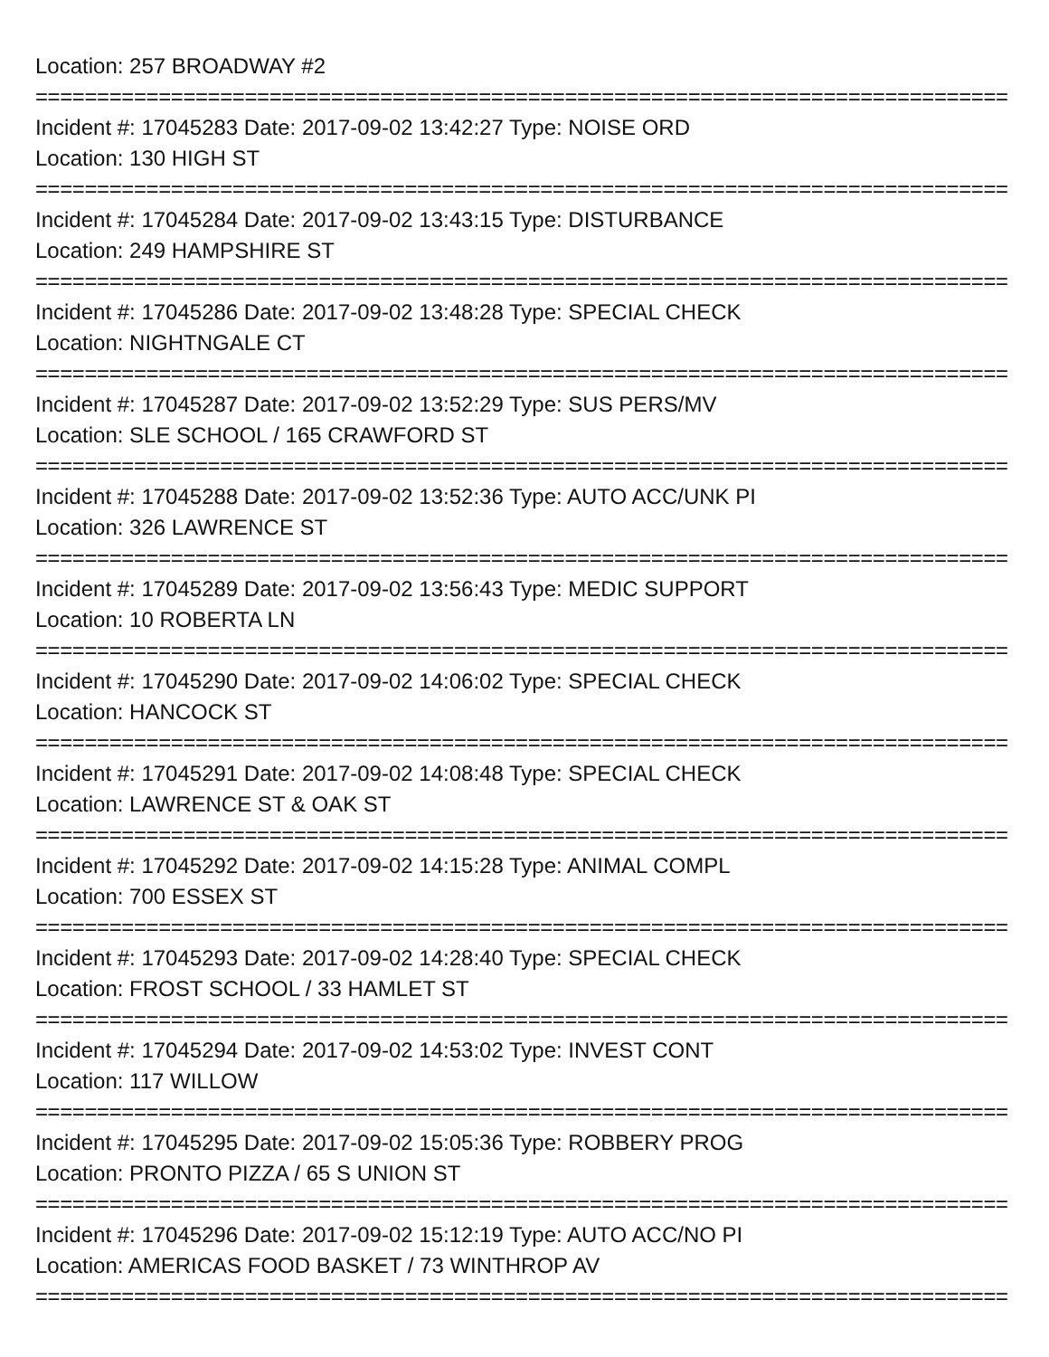Location: 257 BROADWAY #2
===============================================================================
Incident #: 17045283 Date: 2017-09-02 13:42:27 Type: NOISE ORD
Location: 130 HIGH ST
===============================================================================
Incident #: 17045284 Date: 2017-09-02 13:43:15 Type: DISTURBANCE
Location: 249 HAMPSHIRE ST
===============================================================================
Incident #: 17045286 Date: 2017-09-02 13:48:28 Type: SPECIAL CHECK
Location: NIGHTNGALE CT
===============================================================================
Incident #: 17045287 Date: 2017-09-02 13:52:29 Type: SUS PERS/MV
Location: SLE SCHOOL / 165 CRAWFORD ST
===============================================================================
Incident #: 17045288 Date: 2017-09-02 13:52:36 Type: AUTO ACC/UNK PI
Location: 326 LAWRENCE ST
===============================================================================
Incident #: 17045289 Date: 2017-09-02 13:56:43 Type: MEDIC SUPPORT
Location: 10 ROBERTA LN
===============================================================================
Incident #: 17045290 Date: 2017-09-02 14:06:02 Type: SPECIAL CHECK
Location: HANCOCK ST
===============================================================================
Incident #: 17045291 Date: 2017-09-02 14:08:48 Type: SPECIAL CHECK
Location: LAWRENCE ST & OAK ST
===============================================================================
Incident #: 17045292 Date: 2017-09-02 14:15:28 Type: ANIMAL COMPL
Location: 700 ESSEX ST
===============================================================================
Incident #: 17045293 Date: 2017-09-02 14:28:40 Type: SPECIAL CHECK
Location: FROST SCHOOL / 33 HAMLET ST
===============================================================================
Incident #: 17045294 Date: 2017-09-02 14:53:02 Type: INVEST CONT
Location: 117 WILLOW
===============================================================================
Incident #: 17045295 Date: 2017-09-02 15:05:36 Type: ROBBERY PROG
Location: PRONTO PIZZA / 65 S UNION ST
===============================================================================
Incident #: 17045296 Date: 2017-09-02 15:12:19 Type: AUTO ACC/NO PI
Location: AMERICAS FOOD BASKET / 73 WINTHROP AV
===============================================================================